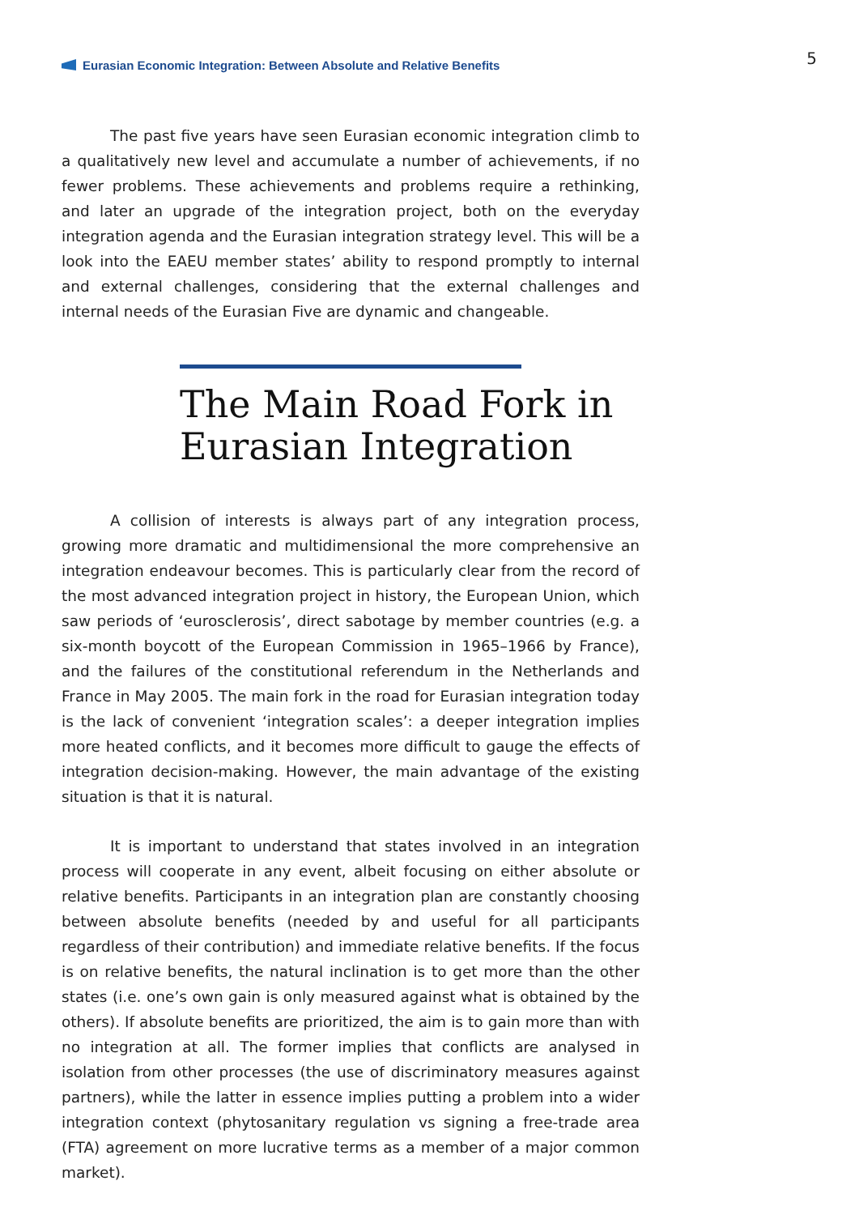Eurasian Economic Integration: Between Absolute and Relative Benefits
5
The past five years have seen Eurasian economic integration climb to a qualitatively new level and accumulate a number of achievements, if no fewer problems. These achievements and problems require a rethinking, and later an upgrade of the integration project, both on the everyday integration agenda and the Eurasian integration strategy level. This will be a look into the EAEU member states’ ability to respond promptly to internal and external challenges, considering that the external challenges and internal needs of the Eurasian Five are dynamic and changeable.
The Main Road Fork in Eurasian Integration
A collision of interests is always part of any integration process, growing more dramatic and multidimensional the more comprehensive an integration endeavour becomes. This is particularly clear from the record of the most advanced integration project in history, the European Union, which saw periods of ‘eurosclerosis’, direct sabotage by member countries (e.g. a six-month boycott of the European Commission in 1965–1966 by France), and the failures of the constitutional referendum in the Netherlands and France in May 2005. The main fork in the road for Eurasian integration today is the lack of convenient ‘integration scales’: a deeper integration implies more heated conflicts, and it becomes more difficult to gauge the effects of integration decision-making. However, the main advantage of the existing situation is that it is natural.
It is important to understand that states involved in an integration process will cooperate in any event, albeit focusing on either absolute or relative benefits. Participants in an integration plan are constantly choosing between absolute benefits (needed by and useful for all participants regardless of their contribution) and immediate relative benefits. If the focus is on relative benefits, the natural inclination is to get more than the other states (i.e. one’s own gain is only measured against what is obtained by the others). If absolute benefits are prioritized, the aim is to gain more than with no integration at all. The former implies that conflicts are analysed in isolation from other processes (the use of discriminatory measures against partners), while the latter in essence implies putting a problem into a wider integration context (phytosanitary regulation vs signing a free-trade area (FTA) agreement on more lucrative terms as a member of a major common market).